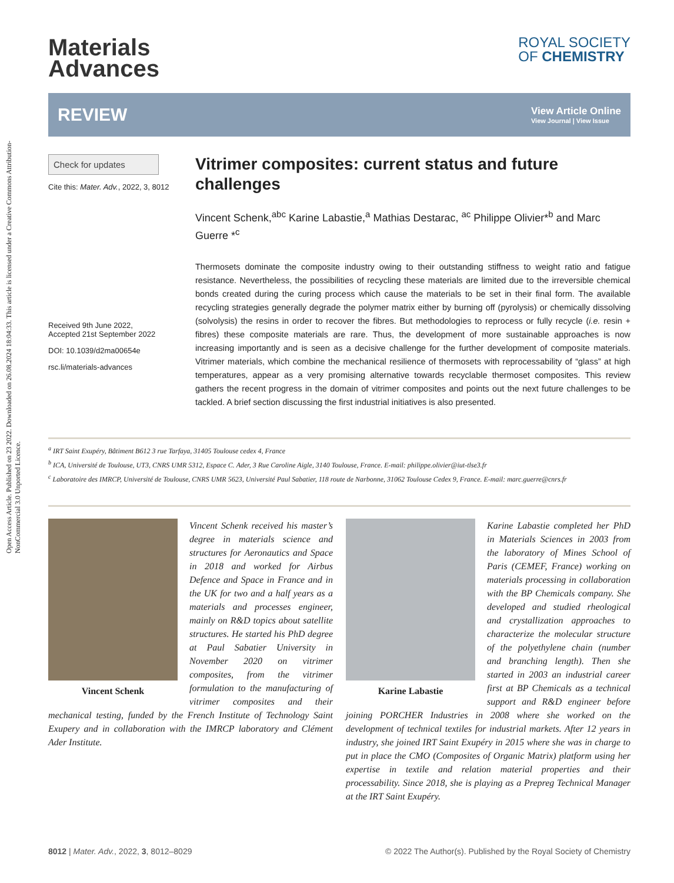Open Access Article. Published on 23 2022. Downloaded on 26.08.2024 18:04:33. This article is licensed under a Creative Commons Attribution-NonCommercial 3.0 Unported Licence.
Materials
Advances
ROYAL SOCIETY
OF CHEMISTRY
REVIEW
View Article Online
View Journal | View Issue
Check for updates
Cite this: Mater. Adv., 2022, 3, 8012
Received 9th June 2022,
Accepted 21st September 2022
DOI: 10.1039/d2ma00654e
rsc.li/materials-advances
Vitrimer composites: current status and future challenges
Vincent Schenk,<sup>abc</sup> Karine Labastie,<sup>a</sup> Mathias Destarac, <sup>ac</sup> Philippe Olivier*<sup>b</sup> and Marc Guerre *<sup>c</sup>
Thermosets dominate the composite industry owing to their outstanding stiffness to weight ratio and fatigue resistance. Nevertheless, the possibilities of recycling these materials are limited due to the irreversible chemical bonds created during the curing process which cause the materials to be set in their final form. The available recycling strategies generally degrade the polymer matrix either by burning off (pyrolysis) or chemically dissolving (solvolysis) the resins in order to recover the fibres. But methodologies to reprocess or fully recycle (i.e. resin + fibres) these composite materials are rare. Thus, the development of more sustainable approaches is now increasing importantly and is seen as a decisive challenge for the further development of composite materials. Vitrimer materials, which combine the mechanical resilience of thermosets with reprocessability of “glass” at high temperatures, appear as a very promising alternative towards recyclable thermoset composites. This review gathers the recent progress in the domain of vitrimer composites and points out the next future challenges to be tackled. A brief section discussing the first industrial initiatives is also presented.
<sup>a</sup> IRT Saint Exupéry, Bâtiment B612 3 rue Tarfaya, 31405 Toulouse cedex 4, France
<sup>b</sup> ICA, Université de Toulouse, UT3, CNRS UMR 5312, Espace C. Ader, 3 Rue Caroline Aigle, 3140 Toulouse, France. E-mail: philippe.olivier@iut-tlse3.fr
<sup>c</sup> Laboratoire des IMRCP, Université de Toulouse, CNRS UMR 5623, Université Paul Sabatier, 118 route de Narbonne, 31062 Toulouse Cedex 9, France. E-mail: marc.guerre@cnrs.fr
Vincent Schenk
Vincent Schenk received his master’s degree in materials science and structures for Aeronautics and Space in 2018 and worked for Airbus Defence and Space in France and in the UK for two and a half years as a materials and processes engineer, mainly on R&D topics about satellite structures. He started his PhD degree at Paul Sabatier University in November 2020 on vitrimer composites, from the vitrimer formulation to the manufacturing of vitrimer composites and their mechanical testing, funded by the French Institute of Technology Saint Exupery and in collaboration with the IMRCP laboratory and Clément Ader Institute.
Karine Labastie
Karine Labastie completed her PhD in Materials Sciences in 2003 from the laboratory of Mines School of Paris (CEMEF, France) working on materials processing in collaboration with the BP Chemicals company. She developed and studied rheological and crystallization approaches to characterize the molecular structure of the polyethylene chain (number and branching length). Then she started in 2003 an industrial career first at BP Chemicals as a technical support and R&D engineer before joining PORCHER Industries in 2008 where she worked on the development of technical textiles for industrial markets. After 12 years in industry, she joined IRT Saint Exupéry in 2015 where she was in charge to put in place the CMO (Composites of Organic Matrix) platform using her expertise in textile and relation material properties and their processability. Since 2018, she is playing as a Prepreg Technical Manager at the IRT Saint Exupéry.
8012 | Mater. Adv., 2022, 3, 8012–8029 © 2022 The Author(s). Published by the Royal Society of Chemistry